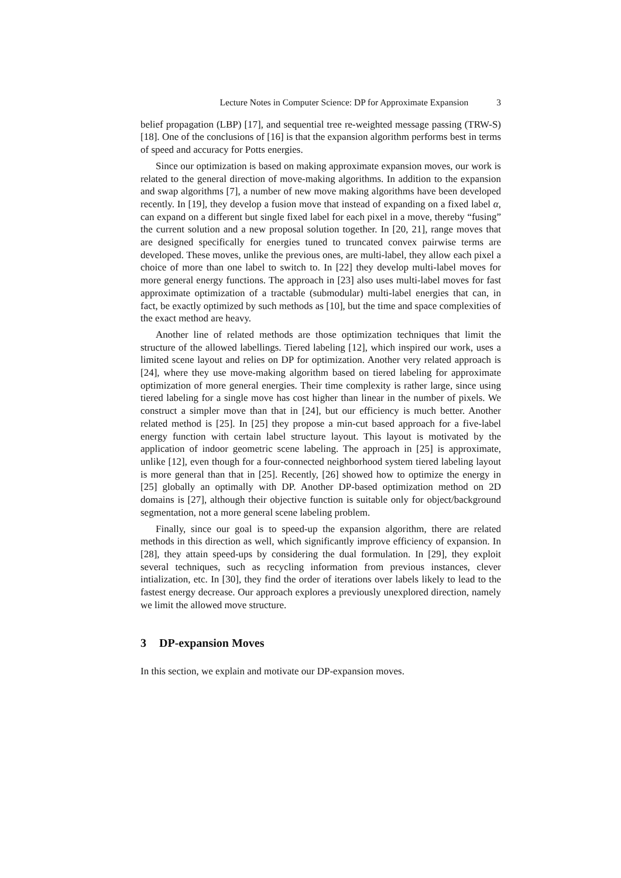Lecture Notes in Computer Science: DP for Approximate Expansion 3
belief propagation (LBP) [17], and sequential tree re-weighted message passing (TRW-S) [18]. One of the conclusions of [16] is that the expansion algorithm performs best in terms of speed and accuracy for Potts energies.
Since our optimization is based on making approximate expansion moves, our work is related to the general direction of move-making algorithms. In addition to the expansion and swap algorithms [7], a number of new move making algorithms have been developed recently. In [19], they develop a fusion move that instead of expanding on a fixed label α, can expand on a different but single fixed label for each pixel in a move, thereby “fusing” the current solution and a new proposal solution together. In [20, 21], range moves that are designed specifically for energies tuned to truncated convex pairwise terms are developed. These moves, unlike the previous ones, are multi-label, they allow each pixel a choice of more than one label to switch to. In [22] they develop multi-label moves for more general energy functions. The approach in [23] also uses multi-label moves for fast approximate optimization of a tractable (submodular) multi-label energies that can, in fact, be exactly optimized by such methods as [10], but the time and space complexities of the exact method are heavy.
Another line of related methods are those optimization techniques that limit the structure of the allowed labellings. Tiered labeling [12], which inspired our work, uses a limited scene layout and relies on DP for optimization. Another very related approach is [24], where they use move-making algorithm based on tiered labeling for approximate optimization of more general energies. Their time complexity is rather large, since using tiered labeling for a single move has cost higher than linear in the number of pixels. We construct a simpler move than that in [24], but our efficiency is much better. Another related method is [25]. In [25] they propose a min-cut based approach for a five-label energy function with certain label structure layout. This layout is motivated by the application of indoor geometric scene labeling. The approach in [25] is approximate, unlike [12], even though for a four-connected neighborhood system tiered labeling layout is more general than that in [25]. Recently, [26] showed how to optimize the energy in [25] globally an optimally with DP. Another DP-based optimization method on 2D domains is [27], although their objective function is suitable only for object/background segmentation, not a more general scene labeling problem.
Finally, since our goal is to speed-up the expansion algorithm, there are related methods in this direction as well, which significantly improve efficiency of expansion. In [28], they attain speed-ups by considering the dual formulation. In [29], they exploit several techniques, such as recycling information from previous instances, clever intialization, etc. In [30], they find the order of iterations over labels likely to lead to the fastest energy decrease. Our approach explores a previously unexplored direction, namely we limit the allowed move structure.
3 DP-expansion Moves
In this section, we explain and motivate our DP-expansion moves.